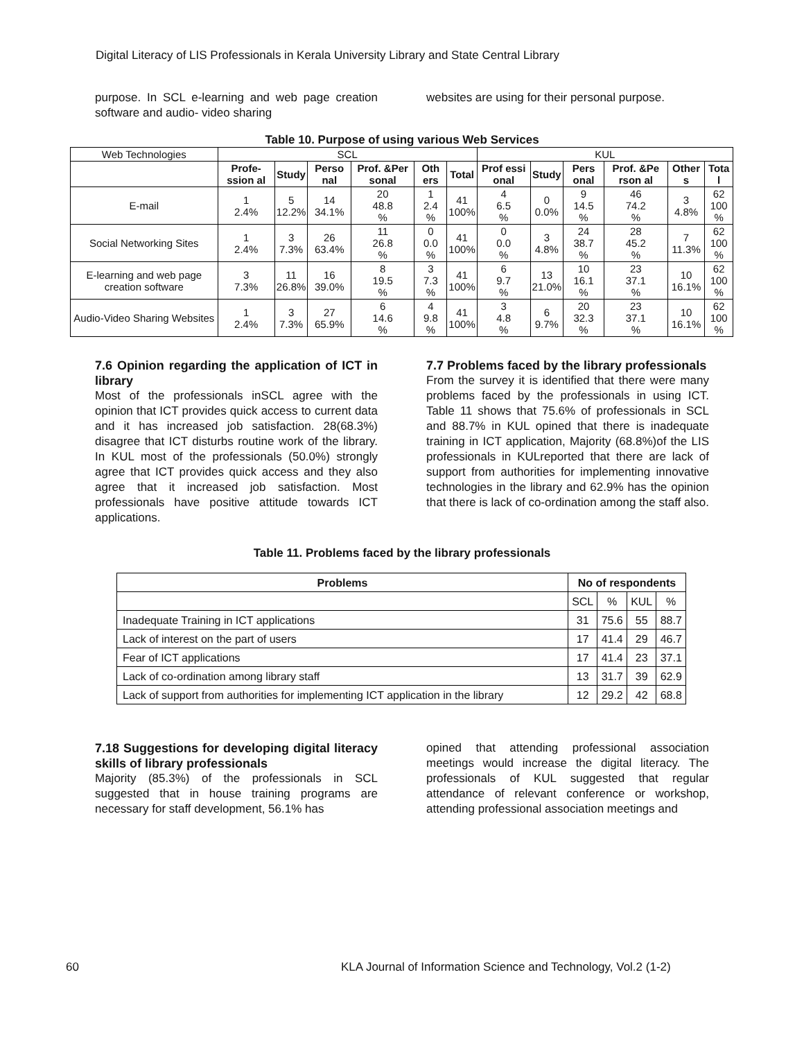Digital Literacy of LIS Professionals in Kerala University Library and State Central Library
purpose. In SCL e-learning and web page creation software and audio- video sharing
websites are using for their personal purpose.
Table 10. Purpose of using various Web Services
| Web Technologies | SCL | | | | | | KUL | | | | | |
| | Profe-ssion al | Study | Perso nal | Prof. &Per sonal | Oth ers | Total | Prof essi onal | Study | Pers onal | Prof. &Pe rson al | Other s | Tota l |
| E-mail | 1 2.4% | 5 12.2% | 14 34.1% | 20 48.8 % | 1 2.4 % | 41 100% | 4 6.5 % | 0 0.0% | 9 14.5 % | 46 74.2 % | 3 4.8% | 62 100 % |
| Social Networking Sites | 1 2.4% | 3 7.3% | 26 63.4% | 11 26.8 % | 0 0.0 % | 41 100% | 0 0.0 % | 3 4.8% | 24 38.7 % | 28 45.2 % | 7 11.3% | 62 100 % |
| E-learning and web page creation software | 3 7.3% | 11 26.8% | 16 39.0% | 8 19.5 % | 3 7.3 % | 41 100% | 6 9.7 % | 13 21.0% | 10 16.1 % | 23 37.1 % | 10 16.1% | 62 100 % |
| Audio-Video Sharing Websites | 1 2.4% | 3 7.3% | 27 65.9% | 6 14.6 % | 4 9.8 % | 41 100% | 3 4.8 % | 6 9.7% | 20 32.3 % | 23 37.1 % | 10 16.1% | 62 100 % |
7.6 Opinion regarding the application of ICT in library
Most of the professionals inSCL agree with the opinion that ICT provides quick access to current data and it has increased job satisfaction. 28(68.3%) disagree that ICT disturbs routine work of the library. In KUL most of the professionals (50.0%) strongly agree that ICT provides quick access and they also agree that it increased job satisfaction. Most professionals have positive attitude towards ICT applications.
7.7 Problems faced by the library professionals
From the survey it is identified that there were many problems faced by the professionals in using ICT. Table 11 shows that 75.6% of professionals in SCL and 88.7% in KUL opined that there is inadequate training in ICT application, Majority (68.8%)of the LIS professionals in KULreported that there are lack of support from authorities for implementing innovative technologies in the library and 62.9% has the opinion that there is lack of co-ordination among the staff also.
Table 11. Problems faced by the library professionals
| Problems | No of respondents | | | |
| --- | --- | --- | --- | --- |
| | SCL | % | KUL | % |
| Inadequate Training in ICT applications | 31 | 75.6 | 55 | 88.7 |
| Lack of interest on the part of users | 17 | 41.4 | 29 | 46.7 |
| Fear of ICT applications | 17 | 41.4 | 23 | 37.1 |
| Lack of co-ordination among library staff | 13 | 31.7 | 39 | 62.9 |
| Lack of support from authorities for implementing ICT application in the library | 12 | 29.2 | 42 | 68.8 |
7.18 Suggestions for developing digital literacy skills of library professionals
Majority (85.3%) of the professionals in SCL suggested that in house training programs are necessary for staff development, 56.1% has
opined that attending professional association meetings would increase the digital literacy. The professionals of KUL suggested that regular attendance of relevant conference or workshop, attending professional association meetings and
60 KLA Journal of Information Science and Technology, Vol.2 (1-2)